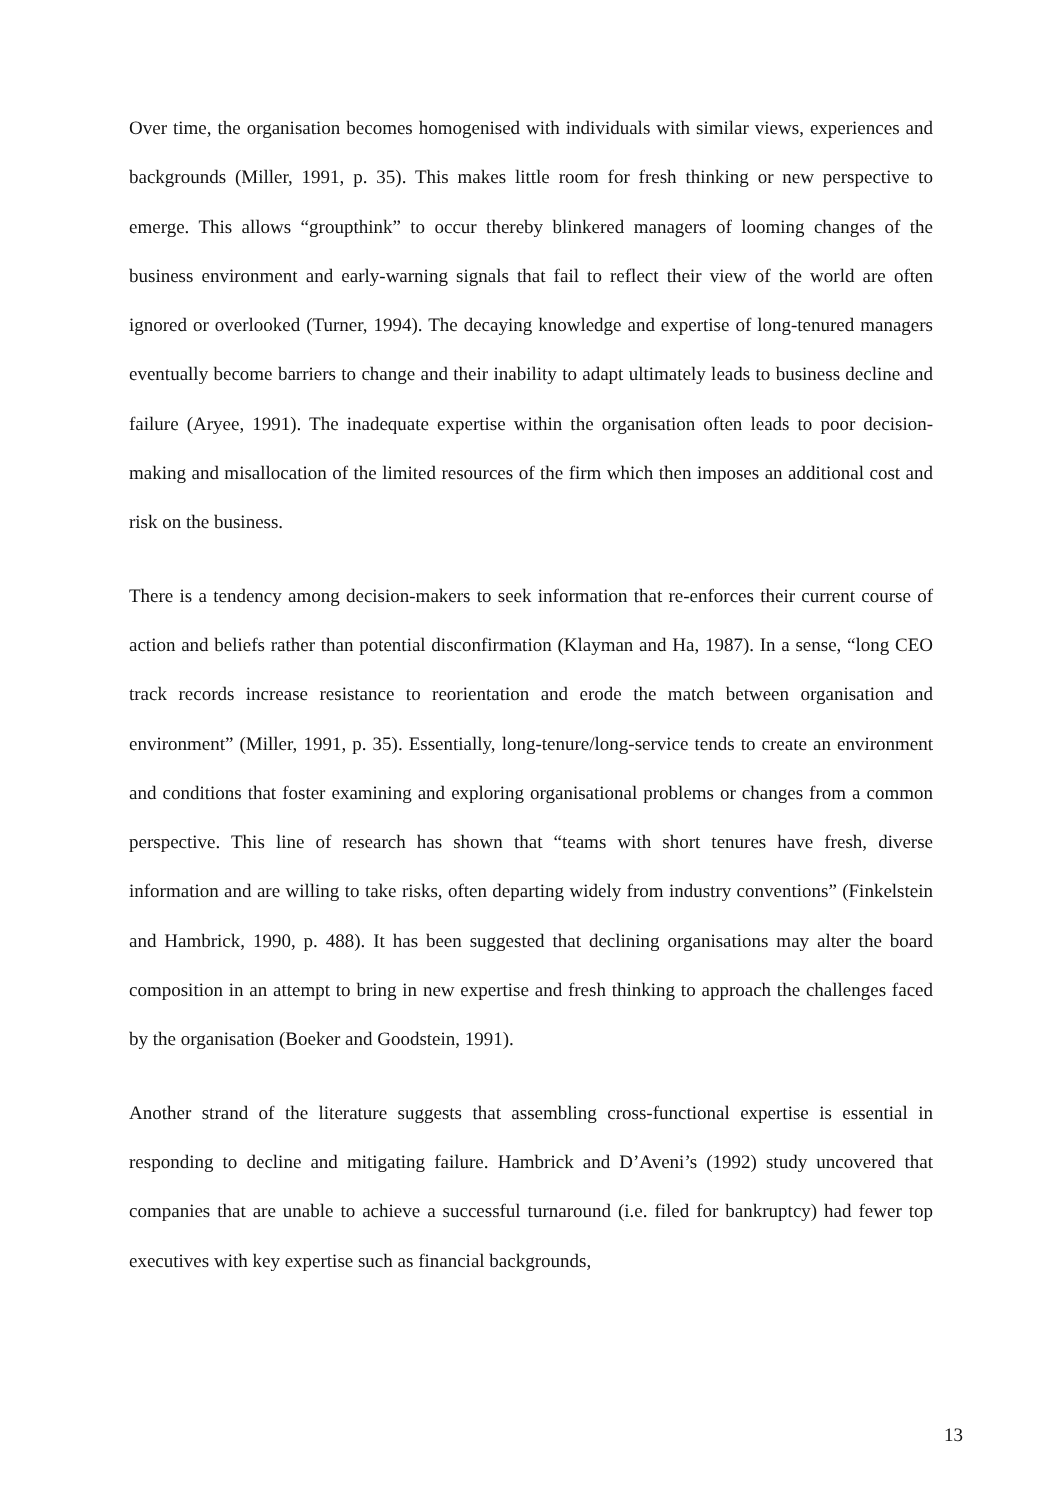Over time, the organisation becomes homogenised with individuals with similar views, experiences and backgrounds (Miller, 1991, p. 35). This makes little room for fresh thinking or new perspective to emerge. This allows “groupthink” to occur thereby blinkered managers of looming changes of the business environment and early-warning signals that fail to reflect their view of the world are often ignored or overlooked (Turner, 1994). The decaying knowledge and expertise of long-tenured managers eventually become barriers to change and their inability to adapt ultimately leads to business decline and failure (Aryee, 1991). The inadequate expertise within the organisation often leads to poor decision-making and misallocation of the limited resources of the firm which then imposes an additional cost and risk on the business.
There is a tendency among decision-makers to seek information that re-enforces their current course of action and beliefs rather than potential disconfirmation (Klayman and Ha, 1987). In a sense, “long CEO track records increase resistance to reorientation and erode the match between organisation and environment” (Miller, 1991, p. 35). Essentially, long-tenure/long-service tends to create an environment and conditions that foster examining and exploring organisational problems or changes from a common perspective. This line of research has shown that “teams with short tenures have fresh, diverse information and are willing to take risks, often departing widely from industry conventions” (Finkelstein and Hambrick, 1990, p. 488). It has been suggested that declining organisations may alter the board composition in an attempt to bring in new expertise and fresh thinking to approach the challenges faced by the organisation (Boeker and Goodstein, 1991).
Another strand of the literature suggests that assembling cross-functional expertise is essential in responding to decline and mitigating failure. Hambrick and D’Aveni’s (1992) study uncovered that companies that are unable to achieve a successful turnaround (i.e. filed for bankruptcy) had fewer top executives with key expertise such as financial backgrounds,
13